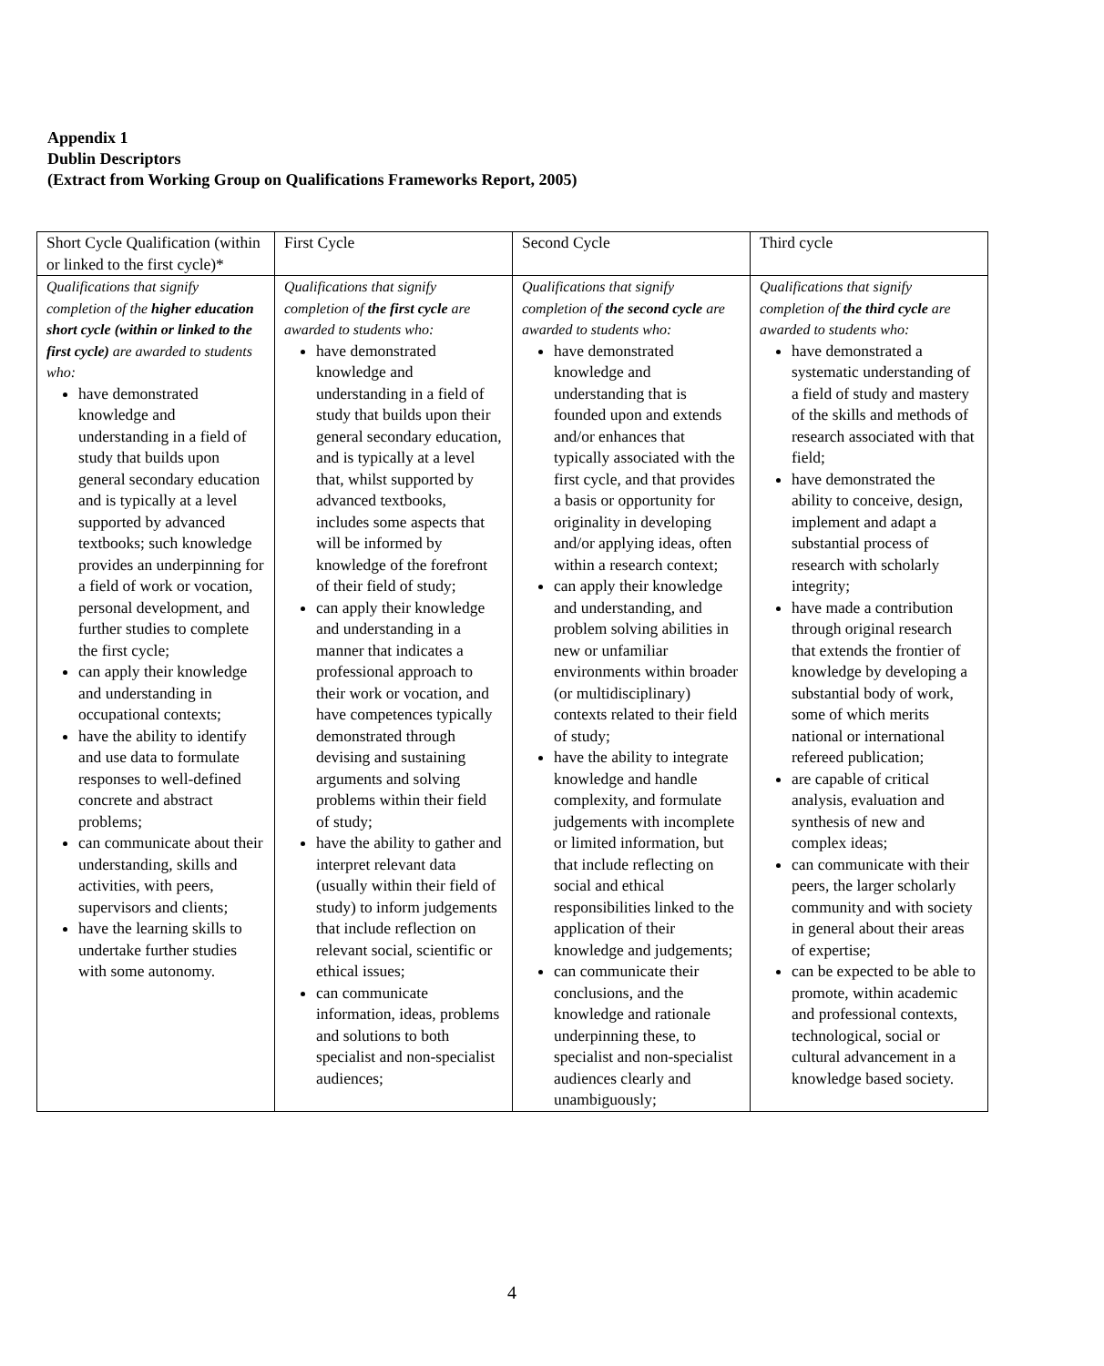Appendix 1
Dublin Descriptors
(Extract from Working Group on Qualifications Frameworks Report, 2005)
| Short Cycle Qualification (within or linked to the first cycle)* | First Cycle | Second Cycle | Third cycle |
| Qualifications that signify completion of the higher education short cycle (within or linked to the first cycle) are awarded to students who: have demonstrated knowledge and understanding in a field of study that builds upon general secondary education and is typically at a level supported by advanced textbooks; such knowledge provides an underpinning for a field of work or vocation, personal development, and further studies to complete the first cycle; can apply their knowledge and understanding in occupational contexts; have the ability to identify and use data to formulate responses to well-defined concrete and abstract problems; can communicate about their understanding, skills and activities, with peers, supervisors and clients; have the learning skills to undertake further studies with some autonomy. | Qualifications that signify completion of the first cycle are awarded to students who: have demonstrated knowledge and understanding in a field of study that builds upon their general secondary education, and is typically at a level that, whilst supported by advanced textbooks, includes some aspects that will be informed by knowledge of the forefront of their field of study; can apply their knowledge and understanding in a manner that indicates a professional approach to their work or vocation, and have competences typically demonstrated through devising and sustaining arguments and solving problems within their field of study; have the ability to gather and interpret relevant data (usually within their field of study) to inform judgements that include reflection on relevant social, scientific or ethical issues; can communicate information, ideas, problems and solutions to both specialist and non-specialist audiences; | Qualifications that signify completion of the second cycle are awarded to students who: have demonstrated knowledge and understanding that is founded upon and extends and/or enhances that typically associated with the first cycle, and that provides a basis or opportunity for originality in developing and/or applying ideas, often within a research context; can apply their knowledge and understanding, and problem solving abilities in new or unfamiliar environments within broader (or multidisciplinary) contexts related to their field of study; have the ability to integrate knowledge and handle complexity, and formulate judgements with incomplete or limited information, but that include reflecting on social and ethical responsibilities linked to the application of their knowledge and judgements; can communicate their conclusions, and the knowledge and rationale underpinning these, to specialist and non-specialist audiences clearly and unambiguously; | Qualifications that signify completion of the third cycle are awarded to students who: have demonstrated a systematic understanding of a field of study and mastery of the skills and methods of research associated with that field; have demonstrated the ability to conceive, design, implement and adapt a substantial process of research with scholarly integrity; have made a contribution through original research that extends the frontier of knowledge by developing a substantial body of work, some of which merits national or international refereed publication; are capable of critical analysis, evaluation and synthesis of new and complex ideas; can communicate with their peers, the larger scholarly community and with society in general about their areas of expertise; can be expected to be able to promote, within academic and professional contexts, technological, social or cultural advancement in a knowledge based society. |
4